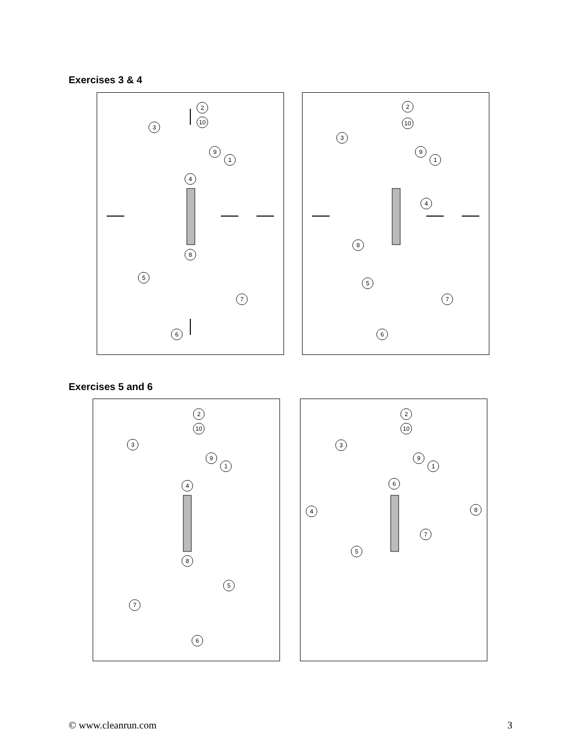Exercises 3 & 4
2
10
3
9
1
4
8
5
7
6
2
10
3
9
1
4
8
5
7
6
Exercises 5 and 6
2
10
3
9
1
4
8
5
7
6
2
10
3
9
1
6
4
8
7
5
© www.cleanrun.com 3